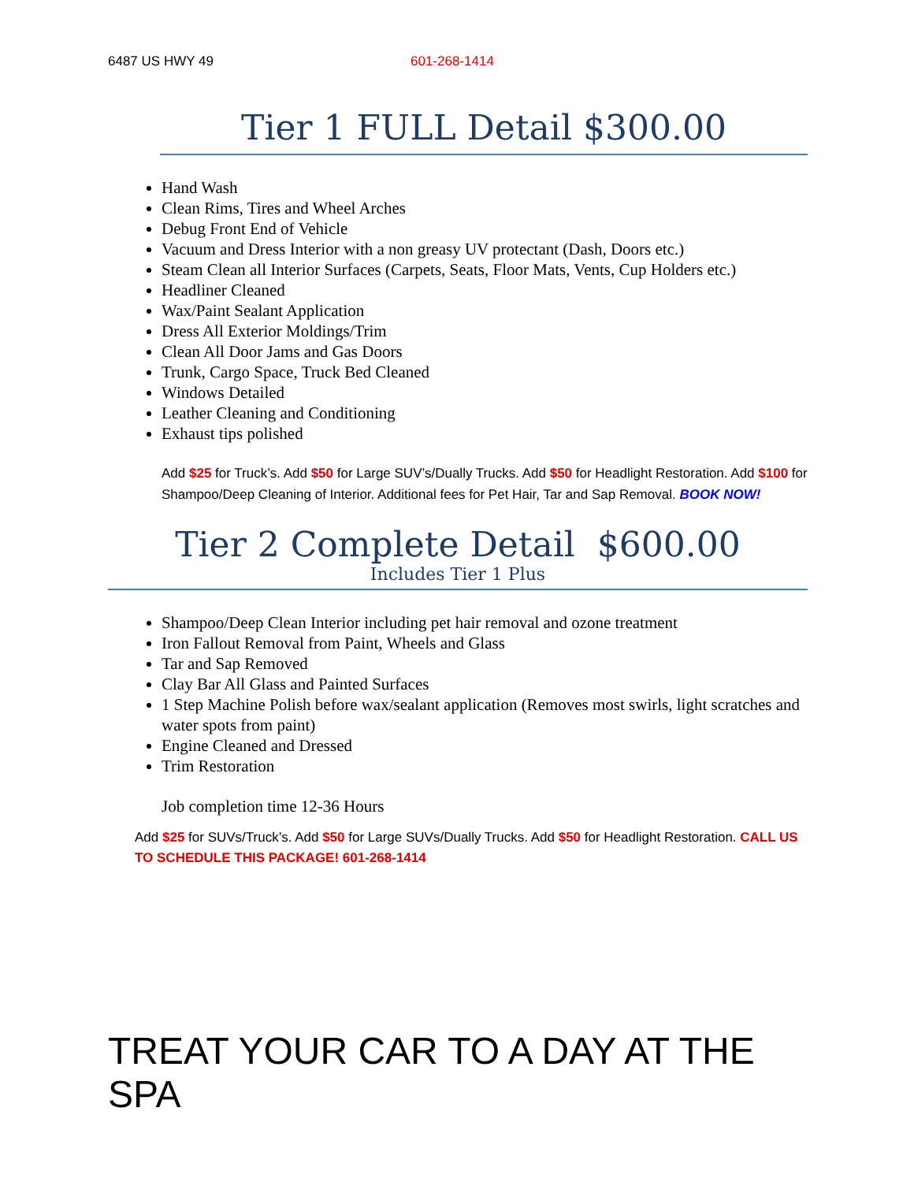6487 US HWY 49 601-268-1414
Tier 1 FULL Detail $300.00
Hand Wash
Clean Rims, Tires and Wheel Arches
Debug Front End of Vehicle
Vacuum and Dress Interior with a non greasy UV protectant (Dash, Doors etc.)
Steam Clean all Interior Surfaces (Carpets, Seats, Floor Mats, Vents, Cup Holders etc.)
Headliner Cleaned
Wax/Paint Sealant Application
Dress All Exterior Moldings/Trim
Clean All Door Jams and Gas Doors
Trunk, Cargo Space, Truck Bed Cleaned
Windows Detailed
Leather Cleaning and Conditioning
Exhaust tips polished
Add $25 for Truck’s. Add $50 for Large SUV’s/Dually Trucks. Add $50 for Headlight Restoration. Add $100 for Shampoo/Deep Cleaning of Interior. Additional fees for Pet Hair, Tar and Sap Removal. BOOK NOW!
Tier 2 Complete Detail $600.00
Includes Tier 1 Plus
Shampoo/Deep Clean Interior including pet hair removal and ozone treatment
Iron Fallout Removal from Paint, Wheels and Glass
Tar and Sap Removed
Clay Bar All Glass and Painted Surfaces
1 Step Machine Polish before wax/sealant application (Removes most swirls, light scratches and water spots from paint)
Engine Cleaned and Dressed
Trim Restoration
Job completion time 12-36 Hours
Add $25 for SUVs/Truck’s. Add $50 for Large SUVs/Dually Trucks. Add $50 for Headlight Restoration. CALL US TO SCHEDULE THIS PACKAGE! 601-268-1414
TREAT YOUR CAR TO A DAY AT THE SPA